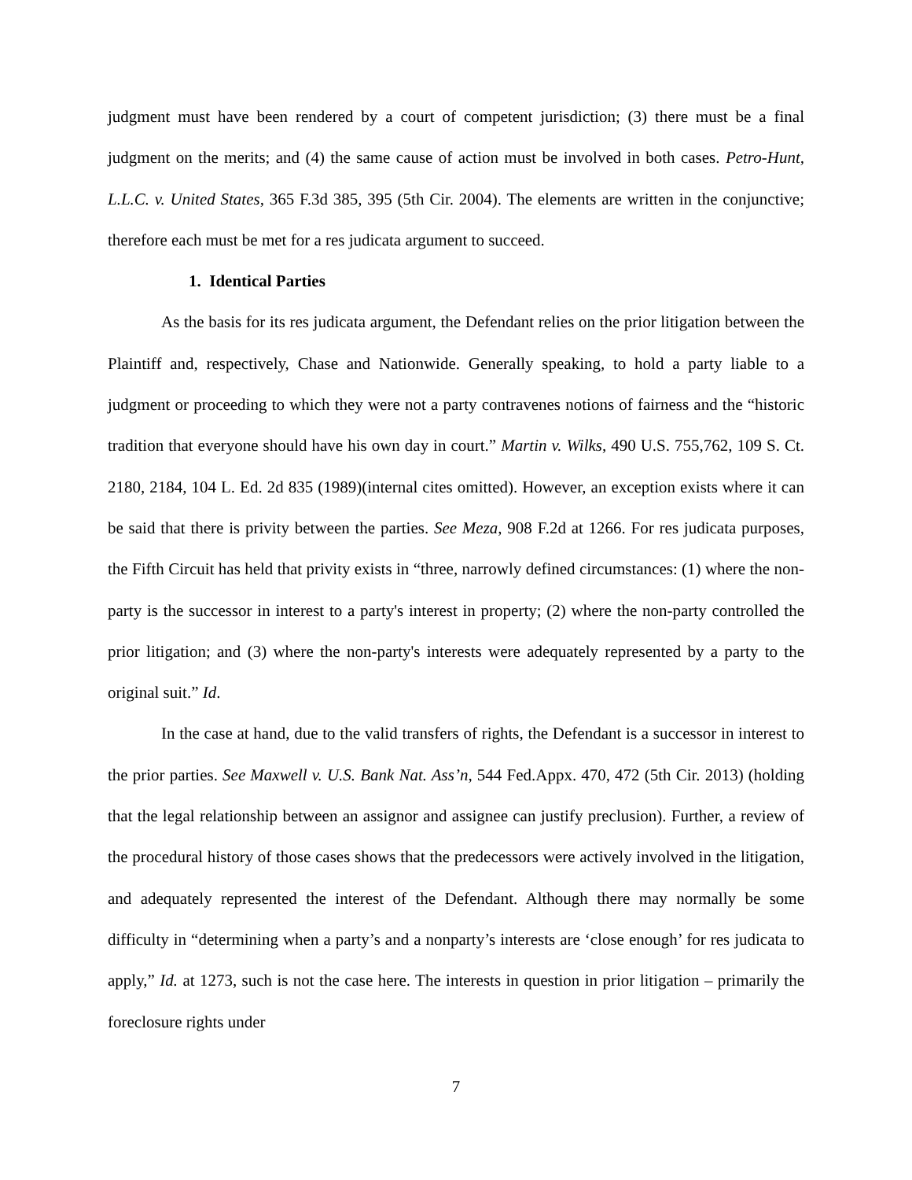judgment must have been rendered by a court of competent jurisdiction; (3) there must be a final judgment on the merits; and (4) the same cause of action must be involved in both cases. Petro-Hunt, L.L.C. v. United States, 365 F.3d 385, 395 (5th Cir. 2004). The elements are written in the conjunctive; therefore each must be met for a res judicata argument to succeed.
1. Identical Parties
As the basis for its res judicata argument, the Defendant relies on the prior litigation between the Plaintiff and, respectively, Chase and Nationwide. Generally speaking, to hold a party liable to a judgment or proceeding to which they were not a party contravenes notions of fairness and the “historic tradition that everyone should have his own day in court.” Martin v. Wilks, 490 U.S. 755,762, 109 S. Ct. 2180, 2184, 104 L. Ed. 2d 835 (1989)(internal cites omitted). However, an exception exists where it can be said that there is privity between the parties. See Meza, 908 F.2d at 1266. For res judicata purposes, the Fifth Circuit has held that privity exists in “three, narrowly defined circumstances: (1) where the non-party is the successor in interest to a party's interest in property; (2) where the non-party controlled the prior litigation; and (3) where the non-party's interests were adequately represented by a party to the original suit.” Id.
In the case at hand, due to the valid transfers of rights, the Defendant is a successor in interest to the prior parties. See Maxwell v. U.S. Bank Nat. Ass’n, 544 Fed.Appx. 470, 472 (5th Cir. 2013) (holding that the legal relationship between an assignor and assignee can justify preclusion). Further, a review of the procedural history of those cases shows that the predecessors were actively involved in the litigation, and adequately represented the interest of the Defendant. Although there may normally be some difficulty in “determining when a party’s and a nonparty’s interests are ‘close enough’ for res judicata to apply,” Id. at 1273, such is not the case here. The interests in question in prior litigation – primarily the foreclosure rights under
7